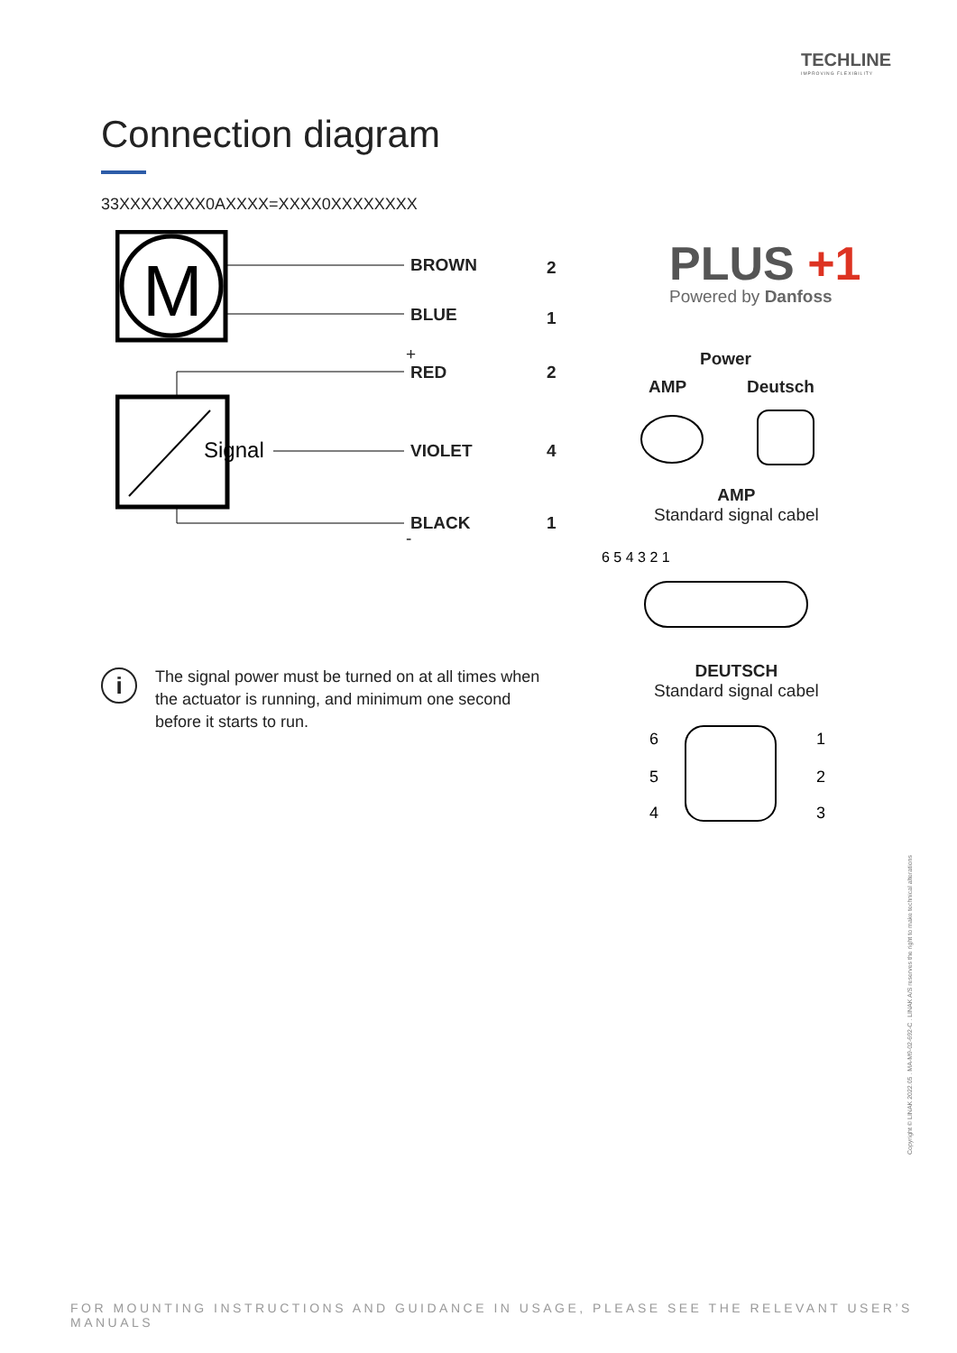TECHLINE
IMPROVING FLEXIBILITY
Connection diagram
33XXXXXXXX0AXXXX=XXXX0XXXXXXXX
M
Signal
BROWN 2
BLUE 1
+
RED 2
VIOLET 4
BLACK 1
-
PLUS +1
Powered by Danfoss
Power
AMP Deutsch
AMP
Standard signal cabel
6 5 4 3 2 1
DEUTSCH
Standard signal cabel
6
5
4
1
2
3
i
The signal power must be turned on at all times when the actuator is running, and minimum one second before it starts to run.
Copyright © LINAK 2022.05 . MA-M9-02-692-C . LINAK A/S reserves the right to make technical alterations
FOR MOUNTING INSTRUCTIONS AND GUIDANCE IN USAGE, PLEASE SEE THE RELEVANT USER’S MANUALS